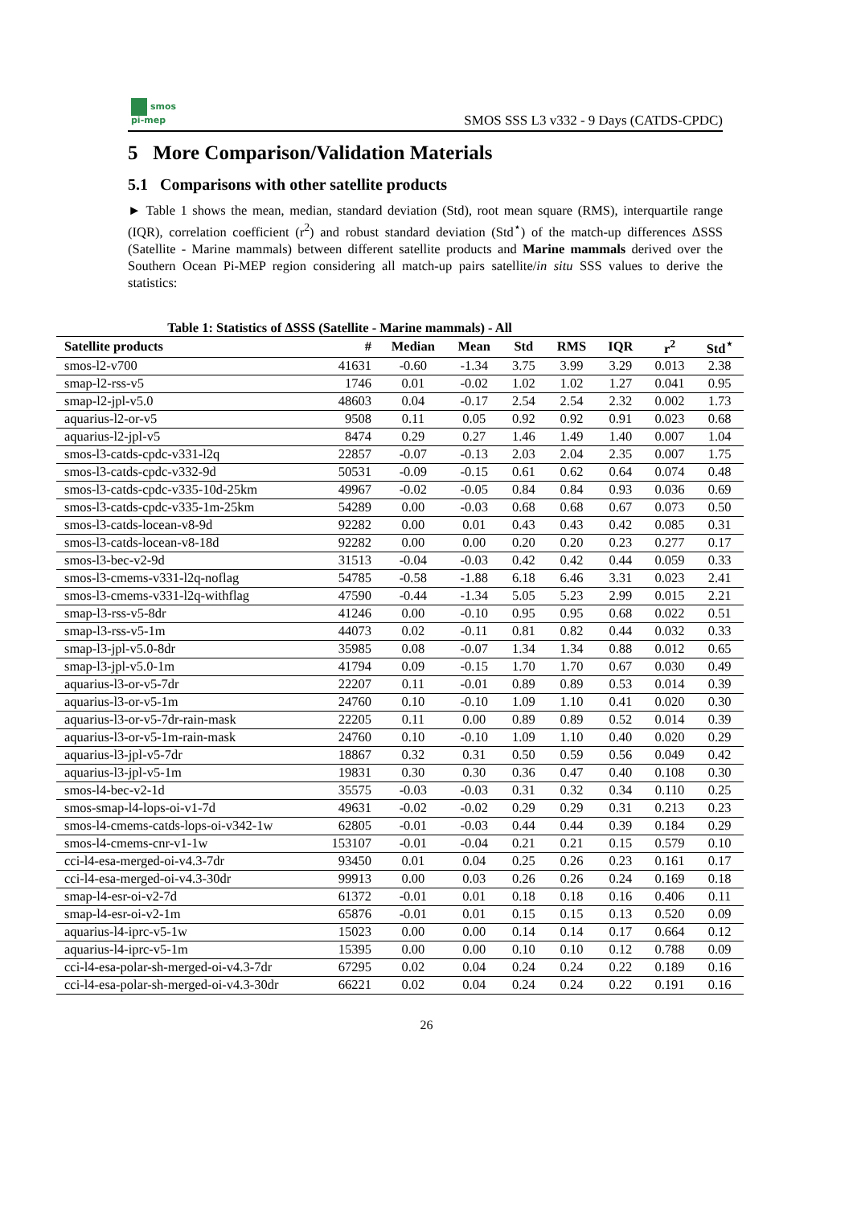smos
pi-mep
SMOS SSS L3 v332 - 9 Days (CATDS-CPDC)
5 More Comparison/Validation Materials
5.1 Comparisons with other satellite products
► Table 1 shows the mean, median, standard deviation (Std), root mean square (RMS), interquartile range (IQR), correlation coefficient (r<sup>2</sup>) and robust standard deviation (Std<sup>⋆</sup>) of the match-up differences ΔSSS (Satellite - Marine mammals) between different satellite products and Marine mammals derived over the Southern Ocean Pi-MEP region considering all match-up pairs satellite/in situ SSS values to derive the statistics:
Table 1: Statistics of ΔSSS (Satellite - Marine mammals) - All
| Satellite products | # | Median | Mean | Std | RMS | IQR | r<sup>2</sup> | Std<sup>⋆</sup> |
| --- | --- | --- | --- | --- | --- | --- | --- | --- |
| smos-l2-v700 | 41631 | -0.60 | -1.34 | 3.75 | 3.99 | 3.29 | 0.013 | 2.38 |
| smap-l2-rss-v5 | 1746 | 0.01 | -0.02 | 1.02 | 1.02 | 1.27 | 0.041 | 0.95 |
| smap-l2-jpl-v5.0 | 48603 | 0.04 | -0.17 | 2.54 | 2.54 | 2.32 | 0.002 | 1.73 |
| aquarius-l2-or-v5 | 9508 | 0.11 | 0.05 | 0.92 | 0.92 | 0.91 | 0.023 | 0.68 |
| aquarius-l2-jpl-v5 | 8474 | 0.29 | 0.27 | 1.46 | 1.49 | 1.40 | 0.007 | 1.04 |
| smos-l3-catds-cpdc-v331-l2q | 22857 | -0.07 | -0.13 | 2.03 | 2.04 | 2.35 | 0.007 | 1.75 |
| smos-l3-catds-cpdc-v332-9d | 50531 | -0.09 | -0.15 | 0.61 | 0.62 | 0.64 | 0.074 | 0.48 |
| smos-l3-catds-cpdc-v335-10d-25km | 49967 | -0.02 | -0.05 | 0.84 | 0.84 | 0.93 | 0.036 | 0.69 |
| smos-l3-catds-cpdc-v335-1m-25km | 54289 | 0.00 | -0.03 | 0.68 | 0.68 | 0.67 | 0.073 | 0.50 |
| smos-l3-catds-locean-v8-9d | 92282 | 0.00 | 0.01 | 0.43 | 0.43 | 0.42 | 0.085 | 0.31 |
| smos-l3-catds-locean-v8-18d | 92282 | 0.00 | 0.00 | 0.20 | 0.20 | 0.23 | 0.277 | 0.17 |
| smos-l3-bec-v2-9d | 31513 | -0.04 | -0.03 | 0.42 | 0.42 | 0.44 | 0.059 | 0.33 |
| smos-l3-cmems-v331-l2q-noflag | 54785 | -0.58 | -1.88 | 6.18 | 6.46 | 3.31 | 0.023 | 2.41 |
| smos-l3-cmems-v331-l2q-withflag | 47590 | -0.44 | -1.34 | 5.05 | 5.23 | 2.99 | 0.015 | 2.21 |
| smap-l3-rss-v5-8dr | 41246 | 0.00 | -0.10 | 0.95 | 0.95 | 0.68 | 0.022 | 0.51 |
| smap-l3-rss-v5-1m | 44073 | 0.02 | -0.11 | 0.81 | 0.82 | 0.44 | 0.032 | 0.33 |
| smap-l3-jpl-v5.0-8dr | 35985 | 0.08 | -0.07 | 1.34 | 1.34 | 0.88 | 0.012 | 0.65 |
| smap-l3-jpl-v5.0-1m | 41794 | 0.09 | -0.15 | 1.70 | 1.70 | 0.67 | 0.030 | 0.49 |
| aquarius-l3-or-v5-7dr | 22207 | 0.11 | -0.01 | 0.89 | 0.89 | 0.53 | 0.014 | 0.39 |
| aquarius-l3-or-v5-1m | 24760 | 0.10 | -0.10 | 1.09 | 1.10 | 0.41 | 0.020 | 0.30 |
| aquarius-l3-or-v5-7dr-rain-mask | 22205 | 0.11 | 0.00 | 0.89 | 0.89 | 0.52 | 0.014 | 0.39 |
| aquarius-l3-or-v5-1m-rain-mask | 24760 | 0.10 | -0.10 | 1.09 | 1.10 | 0.40 | 0.020 | 0.29 |
| aquarius-l3-jpl-v5-7dr | 18867 | 0.32 | 0.31 | 0.50 | 0.59 | 0.56 | 0.049 | 0.42 |
| aquarius-l3-jpl-v5-1m | 19831 | 0.30 | 0.30 | 0.36 | 0.47 | 0.40 | 0.108 | 0.30 |
| smos-l4-bec-v2-1d | 35575 | -0.03 | -0.03 | 0.31 | 0.32 | 0.34 | 0.110 | 0.25 |
| smos-smap-l4-lops-oi-v1-7d | 49631 | -0.02 | -0.02 | 0.29 | 0.29 | 0.31 | 0.213 | 0.23 |
| smos-l4-cmems-catds-lops-oi-v342-1w | 62805 | -0.01 | -0.03 | 0.44 | 0.44 | 0.39 | 0.184 | 0.29 |
| smos-l4-cmems-cnr-v1-1w | 153107 | -0.01 | -0.04 | 0.21 | 0.21 | 0.15 | 0.579 | 0.10 |
| cci-l4-esa-merged-oi-v4.3-7dr | 93450 | 0.01 | 0.04 | 0.25 | 0.26 | 0.23 | 0.161 | 0.17 |
| cci-l4-esa-merged-oi-v4.3-30dr | 99913 | 0.00 | 0.03 | 0.26 | 0.26 | 0.24 | 0.169 | 0.18 |
| smap-l4-esr-oi-v2-7d | 61372 | -0.01 | 0.01 | 0.18 | 0.18 | 0.16 | 0.406 | 0.11 |
| smap-l4-esr-oi-v2-1m | 65876 | -0.01 | 0.01 | 0.15 | 0.15 | 0.13 | 0.520 | 0.09 |
| aquarius-l4-iprc-v5-1w | 15023 | 0.00 | 0.00 | 0.14 | 0.14 | 0.17 | 0.664 | 0.12 |
| aquarius-l4-iprc-v5-1m | 15395 | 0.00 | 0.00 | 0.10 | 0.10 | 0.12 | 0.788 | 0.09 |
| cci-l4-esa-polar-sh-merged-oi-v4.3-7dr | 67295 | 0.02 | 0.04 | 0.24 | 0.24 | 0.22 | 0.189 | 0.16 |
| cci-l4-esa-polar-sh-merged-oi-v4.3-30dr | 66221 | 0.02 | 0.04 | 0.24 | 0.24 | 0.22 | 0.191 | 0.16 |
26